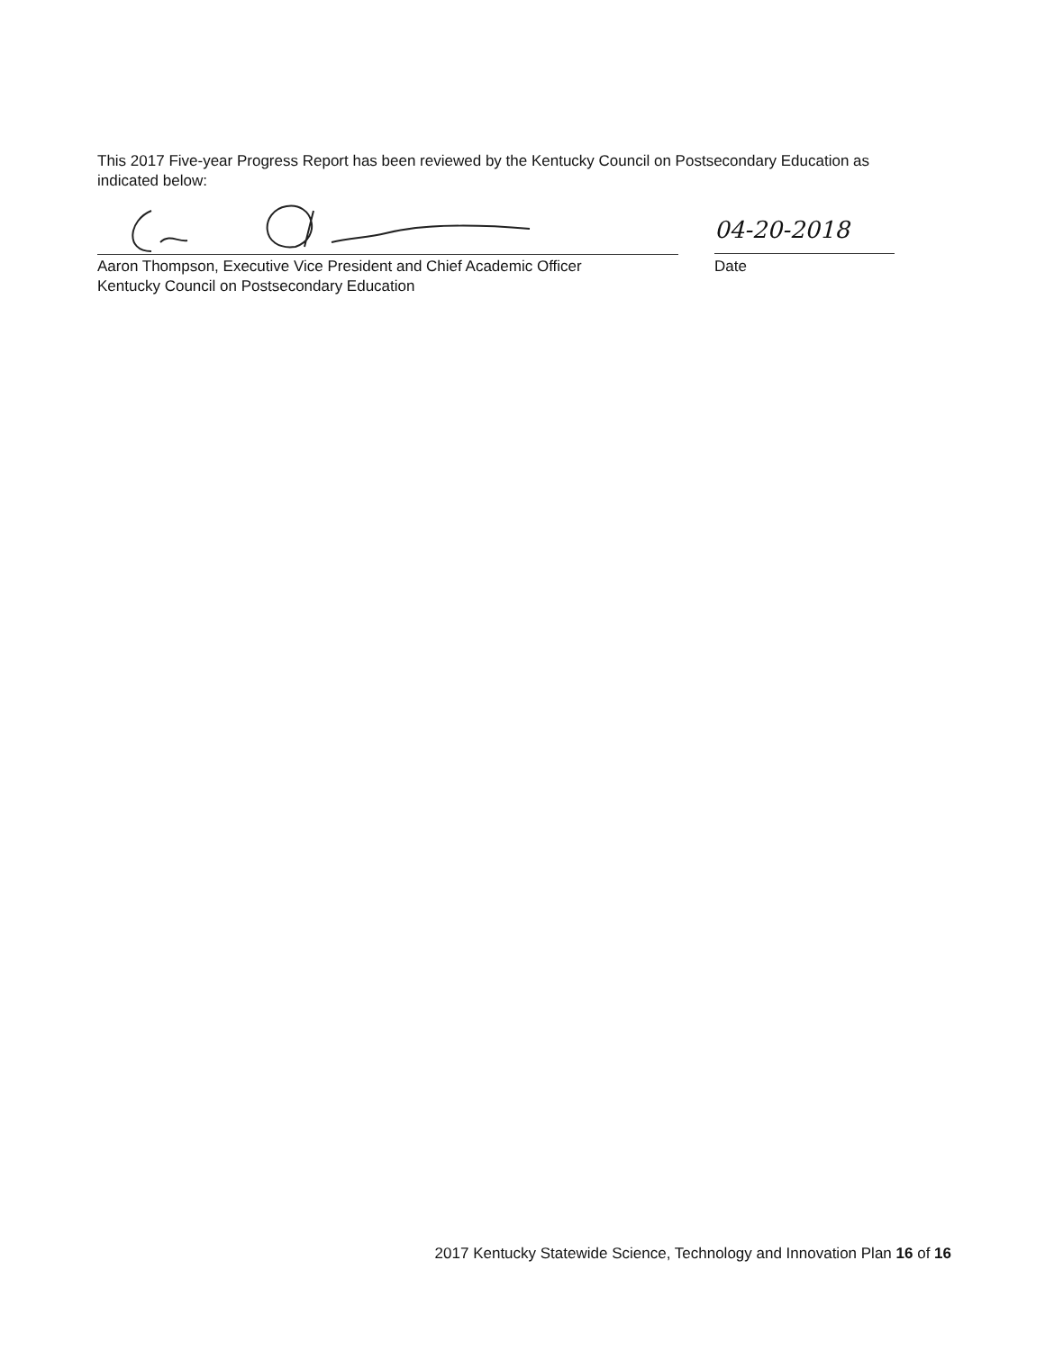This 2017 Five-year Progress Report has been reviewed by the Kentucky Council on Postsecondary Education as indicated below:
04-20-2018
Aaron Thompson, Executive Vice President and Chief Academic Officer
Kentucky Council on Postsecondary Education
Date
2017 Kentucky Statewide Science, Technology and Innovation Plan 16 of 16